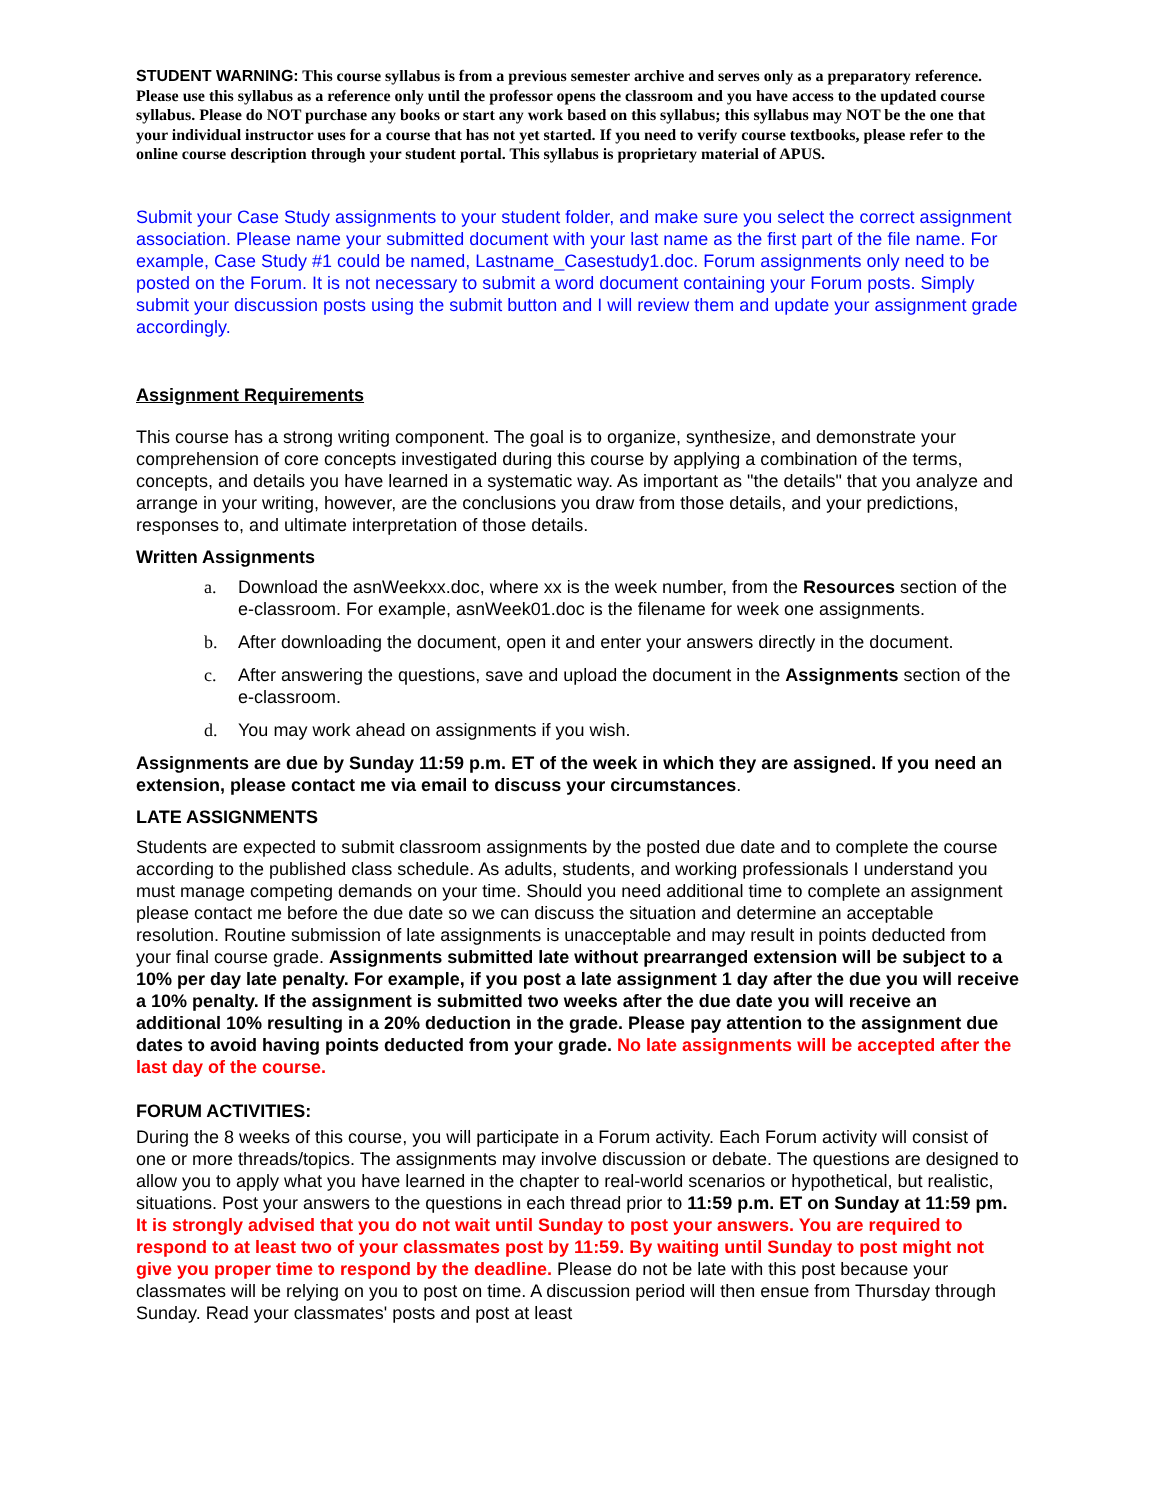STUDENT WARNING: This course syllabus is from a previous semester archive and serves only as a preparatory reference. Please use this syllabus as a reference only until the professor opens the classroom and you have access to the updated course syllabus. Please do NOT purchase any books or start any work based on this syllabus; this syllabus may NOT be the one that your individual instructor uses for a course that has not yet started. If you need to verify course textbooks, please refer to the online course description through your student portal. This syllabus is proprietary material of APUS.
Submit your Case Study assignments to your student folder, and make sure you select the correct assignment association. Please name your submitted document with your last name as the first part of the file name. For example, Case Study #1 could be named, Lastname_Casestudy1.doc. Forum assignments only need to be posted on the Forum. It is not necessary to submit a word document containing your Forum posts. Simply submit your discussion posts using the submit button and I will review them and update your assignment grade accordingly.
Assignment Requirements
This course has a strong writing component. The goal is to organize, synthesize, and demonstrate your comprehension of core concepts investigated during this course by applying a combination of the terms, concepts, and details you have learned in a systematic way. As important as "the details" that you analyze and arrange in your writing, however, are the conclusions you draw from those details, and your predictions, responses to, and ultimate interpretation of those details.
Written Assignments
a. Download the asnWeekxx.doc, where xx is the week number, from the Resources section of the e-classroom. For example, asnWeek01.doc is the filename for week one assignments.
b. After downloading the document, open it and enter your answers directly in the document.
c. After answering the questions, save and upload the document in the Assignments section of the e-classroom.
d. You may work ahead on assignments if you wish.
Assignments are due by Sunday 11:59 p.m. ET of the week in which they are assigned. If you need an extension, please contact me via email to discuss your circumstances.
LATE ASSIGNMENTS
Students are expected to submit classroom assignments by the posted due date and to complete the course according to the published class schedule. As adults, students, and working professionals I understand you must manage competing demands on your time. Should you need additional time to complete an assignment please contact me before the due date so we can discuss the situation and determine an acceptable resolution. Routine submission of late assignments is unacceptable and may result in points deducted from your final course grade. Assignments submitted late without prearranged extension will be subject to a 10% per day late penalty. For example, if you post a late assignment 1 day after the due you will receive a 10% penalty. If the assignment is submitted two weeks after the due date you will receive an additional 10% resulting in a 20% deduction in the grade. Please pay attention to the assignment due dates to avoid having points deducted from your grade. No late assignments will be accepted after the last day of the course.
FORUM ACTIVITIES:
During the 8 weeks of this course, you will participate in a Forum activity. Each Forum activity will consist of one or more threads/topics. The assignments may involve discussion or debate. The questions are designed to allow you to apply what you have learned in the chapter to real-world scenarios or hypothetical, but realistic, situations. Post your answers to the questions in each thread prior to 11:59 p.m. ET on Sunday at 11:59 pm. It is strongly advised that you do not wait until Sunday to post your answers. You are required to respond to at least two of your classmates post by 11:59. By waiting until Sunday to post might not give you proper time to respond by the deadline. Please do not be late with this post because your classmates will be relying on you to post on time. A discussion period will then ensue from Thursday through Sunday. Read your classmates' posts and post at least